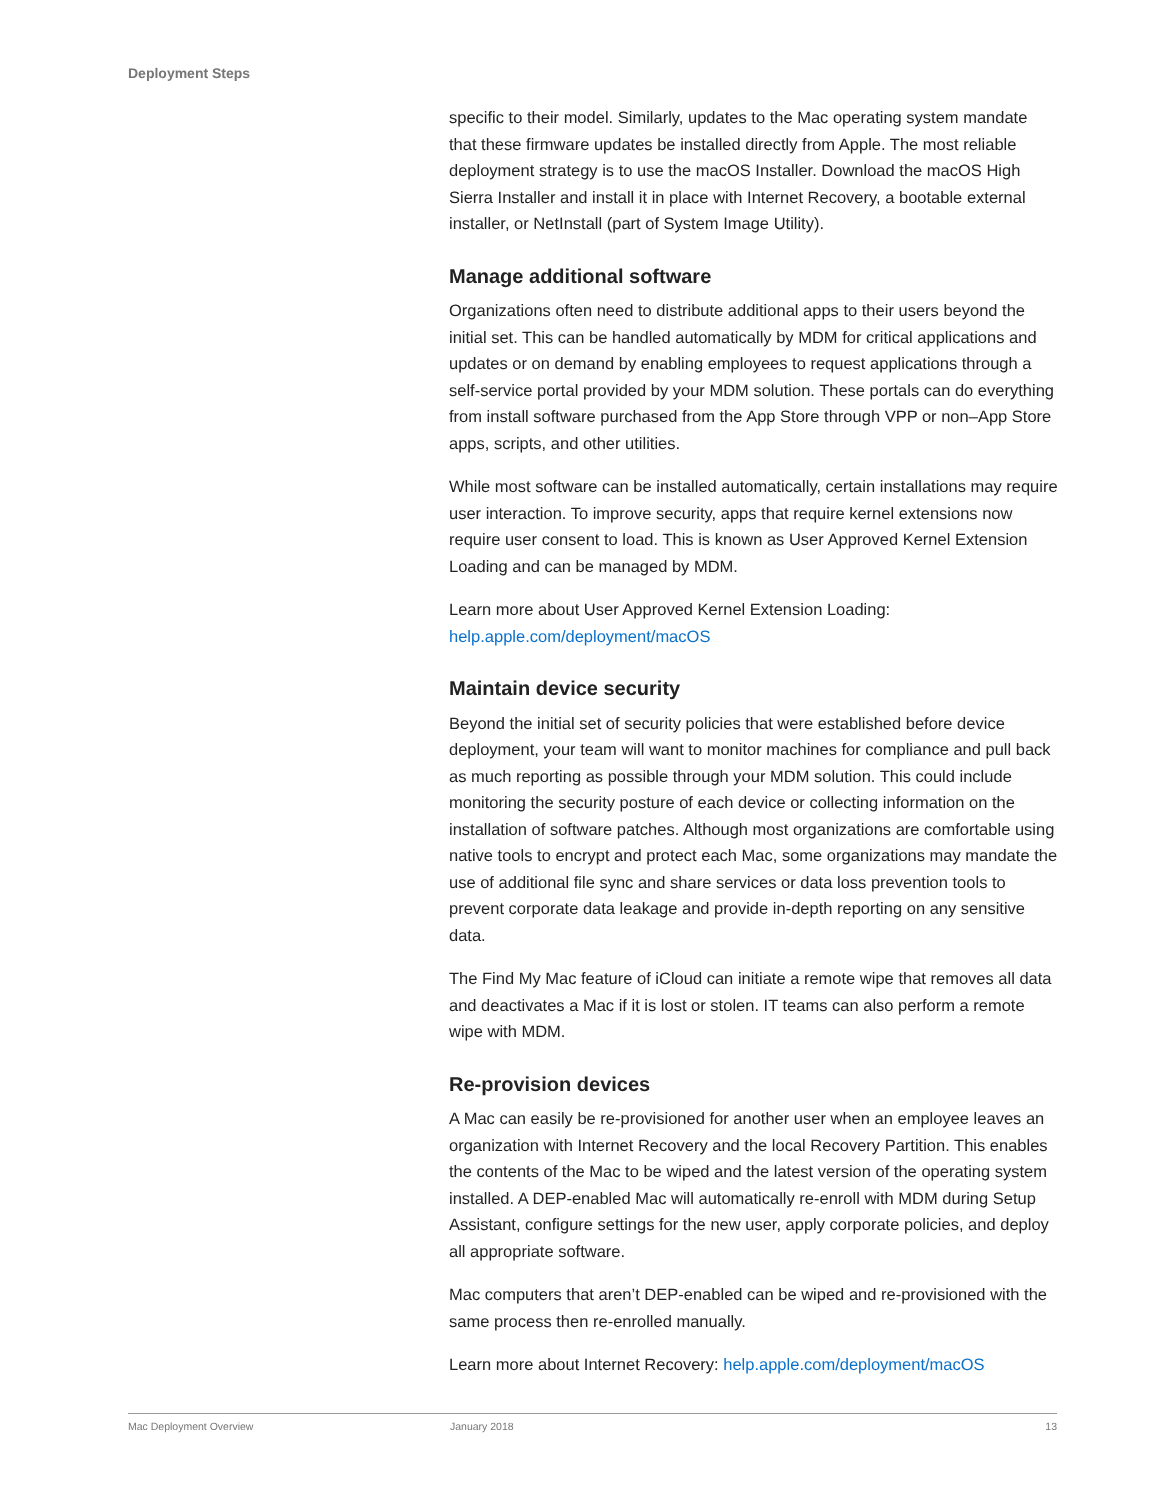Deployment Steps
specific to their model. Similarly, updates to the Mac operating system mandate that these firmware updates be installed directly from Apple. The most reliable deployment strategy is to use the macOS Installer. Download the macOS High Sierra Installer and install it in place with Internet Recovery, a bootable external installer, or NetInstall (part of System Image Utility).
Manage additional software
Organizations often need to distribute additional apps to their users beyond the initial set. This can be handled automatically by MDM for critical applications and updates or on demand by enabling employees to request applications through a self-service portal provided by your MDM solution. These portals can do everything from install software purchased from the App Store through VPP or non–App Store apps, scripts, and other utilities.
While most software can be installed automatically, certain installations may require user interaction. To improve security, apps that require kernel extensions now require user consent to load. This is known as User Approved Kernel Extension Loading and can be managed by MDM.
Learn more about User Approved Kernel Extension Loading:
help.apple.com/deployment/macOS
Maintain device security
Beyond the initial set of security policies that were established before device deployment, your team will want to monitor machines for compliance and pull back as much reporting as possible through your MDM solution. This could include monitoring the security posture of each device or collecting information on the installation of software patches. Although most organizations are comfortable using native tools to encrypt and protect each Mac, some organizations may mandate the use of additional file sync and share services or data loss prevention tools to prevent corporate data leakage and provide in-depth reporting on any sensitive data.
The Find My Mac feature of iCloud can initiate a remote wipe that removes all data and deactivates a Mac if it is lost or stolen. IT teams can also perform a remote wipe with MDM.
Re-provision devices
A Mac can easily be re-provisioned for another user when an employee leaves an organization with Internet Recovery and the local Recovery Partition. This enables the contents of the Mac to be wiped and the latest version of the operating system installed. A DEP-enabled Mac will automatically re-enroll with MDM during Setup Assistant, configure settings for the new user, apply corporate policies, and deploy all appropriate software.
Mac computers that aren’t DEP-enabled can be wiped and re-provisioned with the same process then re-enrolled manually.
Learn more about Internet Recovery: help.apple.com/deployment/macOS
Mac Deployment Overview January 2018 13